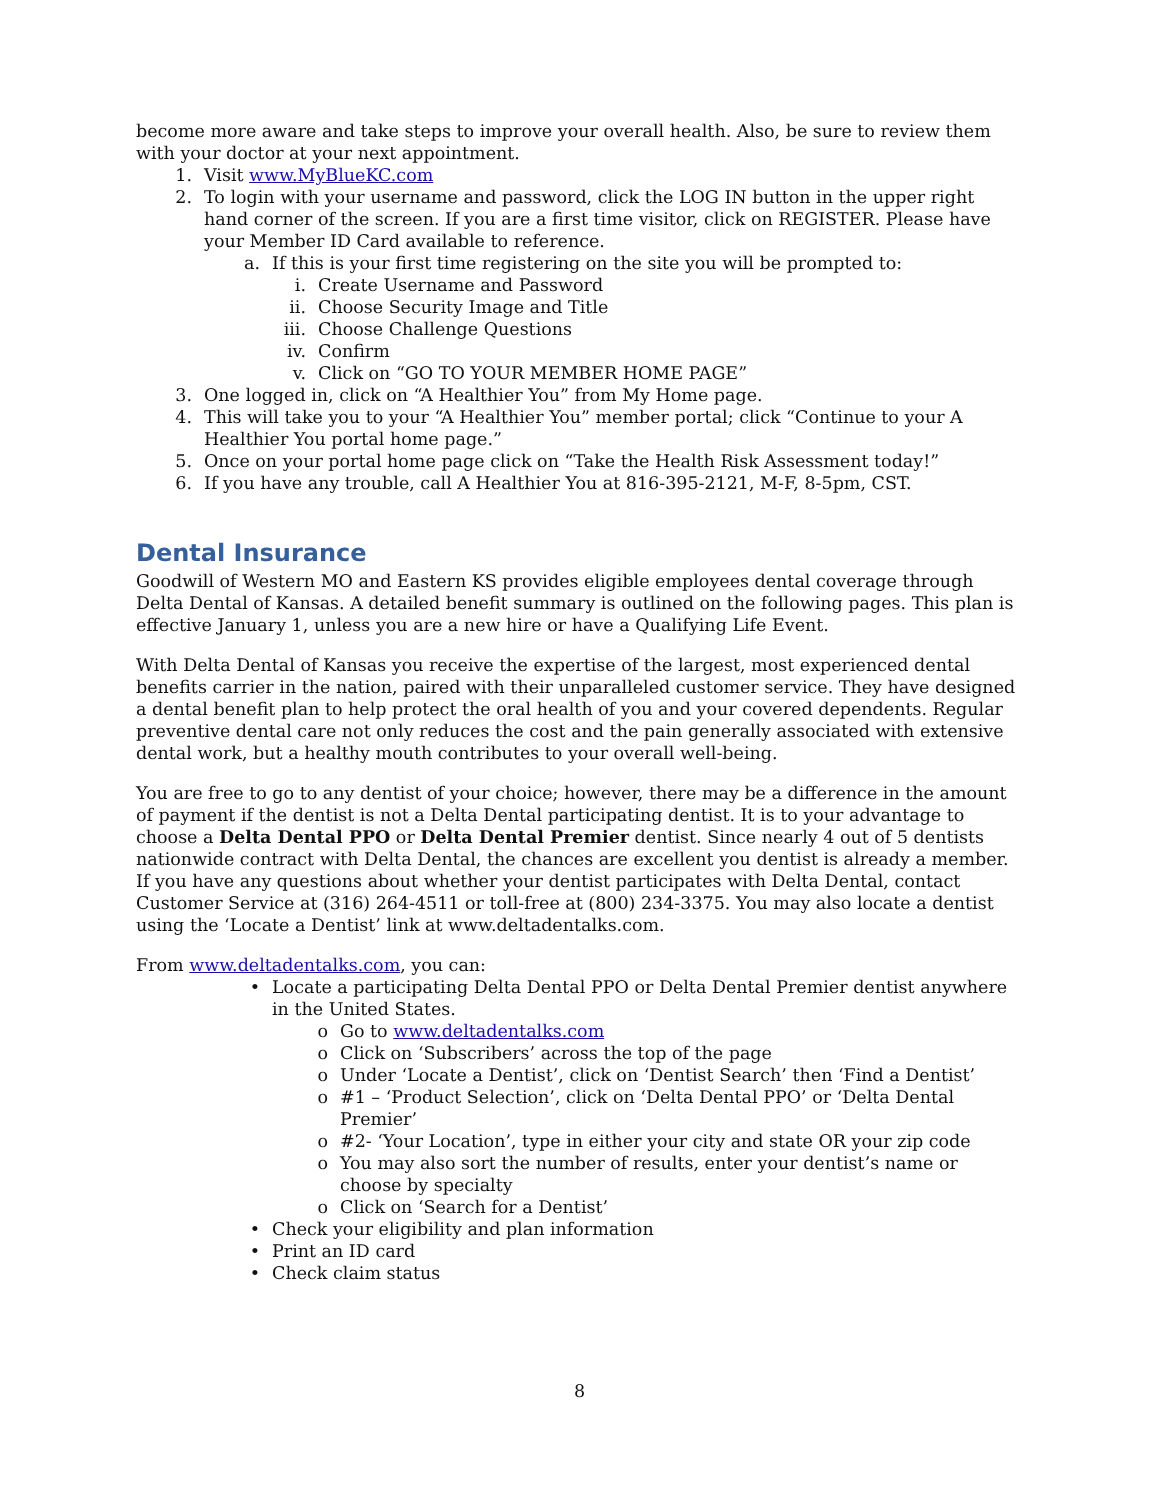become more aware and take steps to improve your overall health. Also, be sure to review them with your doctor at your next appointment.
1. Visit www.MyBlueKC.com
2. To login with your username and password, click the LOG IN button in the upper right hand corner of the screen. If you are a first time visitor, click on REGISTER. Please have your Member ID Card available to reference.
a. If this is your first time registering on the site you will be prompted to:
i. Create Username and Password
ii. Choose Security Image and Title
iii. Choose Challenge Questions
iv. Confirm
v. Click on “GO TO YOUR MEMBER HOME PAGE”
3. One logged in, click on “A Healthier You” from My Home page.
4. This will take you to your “A Healthier You” member portal; click “Continue to your A Healthier You portal home page.”
5. Once on your portal home page click on “Take the Health Risk Assessment today!”
6. If you have any trouble, call A Healthier You at 816-395-2121, M-F, 8-5pm, CST.
Dental Insurance
Goodwill of Western MO and Eastern KS provides eligible employees dental coverage through Delta Dental of Kansas. A detailed benefit summary is outlined on the following pages. This plan is effective January 1, unless you are a new hire or have a Qualifying Life Event.
With Delta Dental of Kansas you receive the expertise of the largest, most experienced dental benefits carrier in the nation, paired with their unparalleled customer service. They have designed a dental benefit plan to help protect the oral health of you and your covered dependents. Regular preventive dental care not only reduces the cost and the pain generally associated with extensive dental work, but a healthy mouth contributes to your overall well-being.
You are free to go to any dentist of your choice; however, there may be a difference in the amount of payment if the dentist is not a Delta Dental participating dentist. It is to your advantage to choose a Delta Dental PPO or Delta Dental Premier dentist. Since nearly 4 out of 5 dentists nationwide contract with Delta Dental, the chances are excellent you dentist is already a member. If you have any questions about whether your dentist participates with Delta Dental, contact Customer Service at (316) 264-4511 or toll-free at (800) 234-3375. You may also locate a dentist using the ‘Locate a Dentist’ link at www.deltadentalks.com.
From www.deltadentalks.com, you can:
• Locate a participating Delta Dental PPO or Delta Dental Premier dentist anywhere in the United States.
o Go to www.deltadentalks.com
o Click on ‘Subscribers’ across the top of the page
o Under ‘Locate a Dentist’, click on ‘Dentist Search’ then ‘Find a Dentist’
o #1 – ‘Product Selection’, click on ‘Delta Dental PPO’ or ‘Delta Dental Premier’
o #2- ‘Your Location’, type in either your city and state OR your zip code
o You may also sort the number of results, enter your dentist’s name or choose by specialty
o Click on ‘Search for a Dentist’
• Check your eligibility and plan information
• Print an ID card
• Check claim status
8